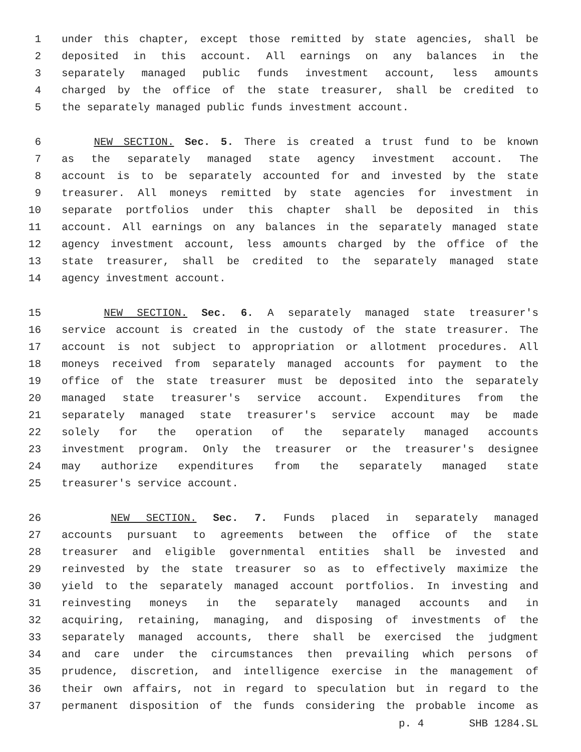1 under this chapter, except those remitted by state agencies, shall be
2 deposited in this account. All earnings on any balances in the
3 separately managed public funds investment account, less amounts
4 charged by the office of the state treasurer, shall be credited to
5 the separately managed public funds investment account.
6 NEW SECTION. Sec. 5. There is created a trust fund to be known
7 as the separately managed state agency investment account. The
8 account is to be separately accounted for and invested by the state
9 treasurer. All moneys remitted by state agencies for investment in
10 separate portfolios under this chapter shall be deposited in this
11 account. All earnings on any balances in the separately managed state
12 agency investment account, less amounts charged by the office of the
13 state treasurer, shall be credited to the separately managed state
14 agency investment account.
15 NEW SECTION. Sec. 6. A separately managed state treasurer's
16 service account is created in the custody of the state treasurer. The
17 account is not subject to appropriation or allotment procedures. All
18 moneys received from separately managed accounts for payment to the
19 office of the state treasurer must be deposited into the separately
20 managed state treasurer's service account. Expenditures from the
21 separately managed state treasurer's service account may be made
22 solely for the operation of the separately managed accounts
23 investment program. Only the treasurer or the treasurer's designee
24 may authorize expenditures from the separately managed state
25 treasurer's service account.
26 NEW SECTION. Sec. 7. Funds placed in separately managed
27 accounts pursuant to agreements between the office of the state
28 treasurer and eligible governmental entities shall be invested and
29 reinvested by the state treasurer so as to effectively maximize the
30 yield to the separately managed account portfolios. In investing and
31 reinvesting moneys in the separately managed accounts and in
32 acquiring, retaining, managing, and disposing of investments of the
33 separately managed accounts, there shall be exercised the judgment
34 and care under the circumstances then prevailing which persons of
35 prudence, discretion, and intelligence exercise in the management of
36 their own affairs, not in regard to speculation but in regard to the
37 permanent disposition of the funds considering the probable income as
p. 4 SHB 1284.SL